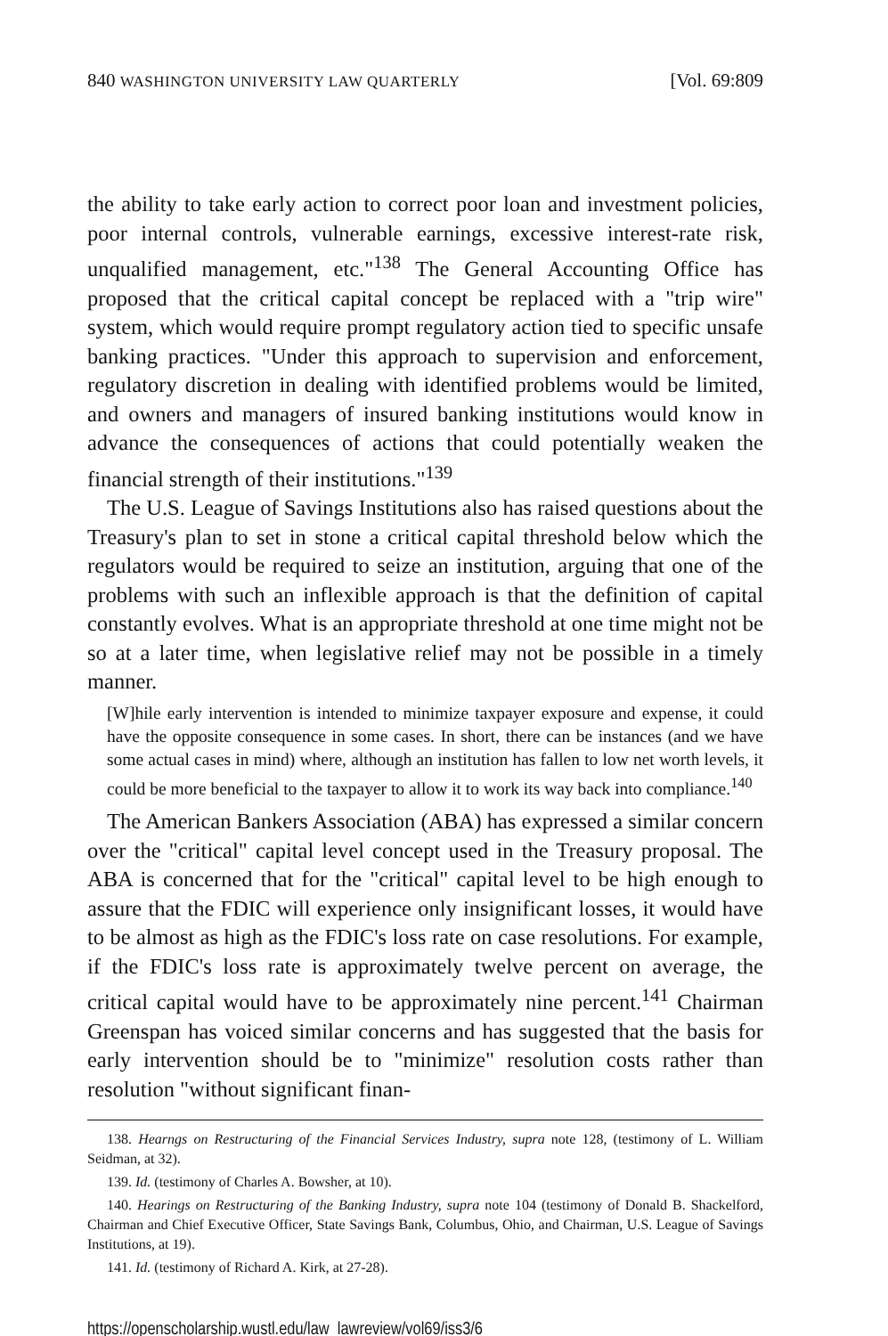840 WASHINGTON UNIVERSITY LAW QUARTERLY [Vol. 69:809
the ability to take early action to correct poor loan and investment policies, poor internal controls, vulnerable earnings, excessive interest-rate risk, unqualified management, etc."<sup>138</sup> The General Accounting Office has proposed that the critical capital concept be replaced with a "trip wire" system, which would require prompt regulatory action tied to specific unsafe banking practices. "Under this approach to supervision and enforcement, regulatory discretion in dealing with identified problems would be limited, and owners and managers of insured banking institutions would know in advance the consequences of actions that could potentially weaken the financial strength of their institutions."<sup>139</sup>
The U.S. League of Savings Institutions also has raised questions about the Treasury's plan to set in stone a critical capital threshold below which the regulators would be required to seize an institution, arguing that one of the problems with such an inflexible approach is that the definition of capital constantly evolves. What is an appropriate threshold at one time might not be so at a later time, when legislative relief may not be possible in a timely manner.
[W]hile early intervention is intended to minimize taxpayer exposure and expense, it could have the opposite consequence in some cases. In short, there can be instances (and we have some actual cases in mind) where, although an institution has fallen to low net worth levels, it could be more beneficial to the taxpayer to allow it to work its way back into compliance.<sup>140</sup>
The American Bankers Association (ABA) has expressed a similar concern over the "critical" capital level concept used in the Treasury proposal. The ABA is concerned that for the "critical" capital level to be high enough to assure that the FDIC will experience only insignificant losses, it would have to be almost as high as the FDIC's loss rate on case resolutions. For example, if the FDIC's loss rate is approximately twelve percent on average, the critical capital would have to be approximately nine percent.<sup>141</sup> Chairman Greenspan has voiced similar concerns and has suggested that the basis for early intervention should be to "minimize" resolution costs rather than resolution "without significant finan-
138. Hearngs on Restructuring of the Financial Services Industry, supra note 128, (testimony of L. William Seidman, at 32).
139. Id. (testimony of Charles A. Bowsher, at 10).
140. Hearings on Restructuring of the Banking Industry, supra note 104 (testimony of Donald B. Shackelford, Chairman and Chief Executive Officer, State Savings Bank, Columbus, Ohio, and Chairman, U.S. League of Savings Institutions, at 19).
141. Id. (testimony of Richard A. Kirk, at 27-28).
https://openscholarship.wustl.edu/law_lawreview/vol69/iss3/6